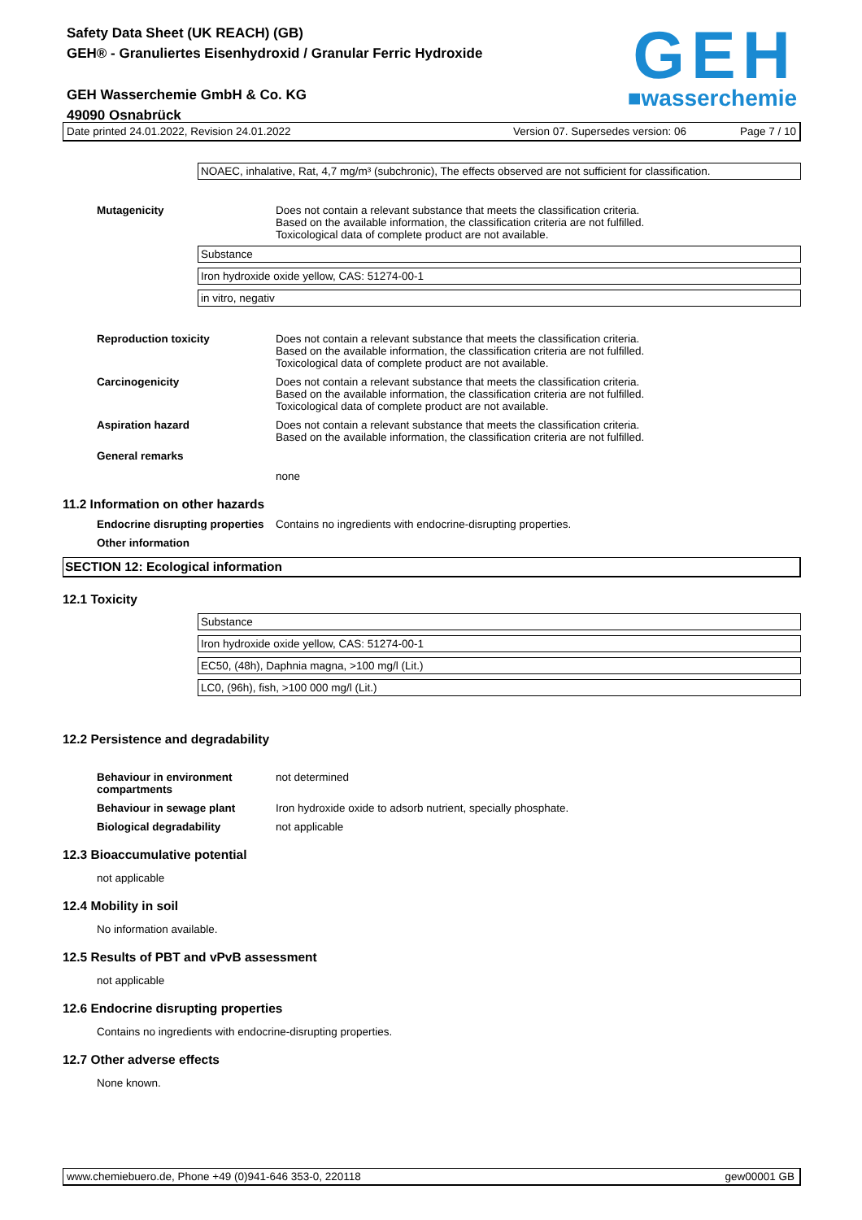Safety Data Sheet (UK REACH) (GB)
GEH® - Granuliertes Eisenhydroxid / Granular Ferric Hydroxide
GEH Wasserchemie GmbH & Co. KG
49090 Osnabrück
GEH
■wasserchemie
Date printed 24.01.2022, Revision 24.01.2022 Version 07. Supersedes version: 06 Page 7 / 10
NOAEC, inhalative, Rat, 4,7 mg/m³ (subchronic), The effects observed are not sufficient for classification.
Mutagenicity Does not contain a relevant substance that meets the classification criteria.
Based on the available information, the classification criteria are not fulfilled.
Toxicological data of complete product are not available.
Substance
Iron hydroxide oxide yellow, CAS: 51274-00-1
in vitro, negativ
Reproduction toxicity Does not contain a relevant substance that meets the classification criteria.
Based on the available information, the classification criteria are not fulfilled.
Toxicological data of complete product are not available.
Carcinogenicity Does not contain a relevant substance that meets the classification criteria.
Based on the available information, the classification criteria are not fulfilled.
Toxicological data of complete product are not available.
Aspiration hazard Does not contain a relevant substance that meets the classification criteria.
Based on the available information, the classification criteria are not fulfilled.
General remarks
none
11.2 Information on other hazards
Endocrine disrupting properties Contains no ingredients with endocrine-disrupting properties.
Other information
SECTION 12: Ecological information
12.1 Toxicity
Substance
Iron hydroxide oxide yellow, CAS: 51274-00-1
EC50, (48h), Daphnia magna, >100 mg/l (Lit.)
LC0, (96h), fish, >100 000 mg/l (Lit.)
12.2 Persistence and degradability
Behaviour in environment compartments
not determined
Behaviour in sewage plant Iron hydroxide oxide to adsorb nutrient, specially phosphate.
Biological degradability not applicable
12.3 Bioaccumulative potential
not applicable
12.4 Mobility in soil
No information available.
12.5 Results of PBT and vPvB assessment
not applicable
12.6 Endocrine disrupting properties
Contains no ingredients with endocrine-disrupting properties.
12.7 Other adverse effects
None known.
www.chemiebuero.de, Phone +49 (0)941-646 353-0, 220118 gew00001 GB